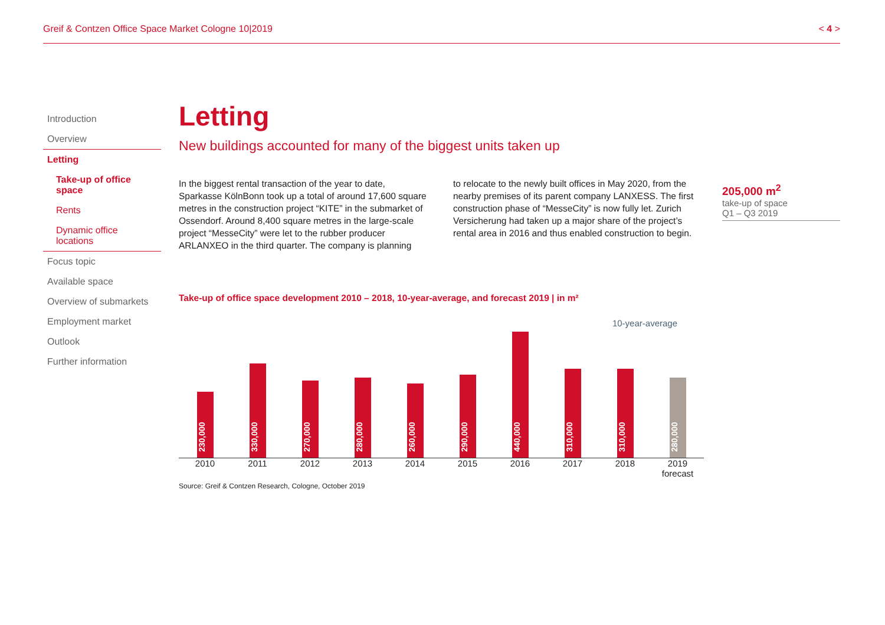Greif & Contzen Office Space Market Cologne 10|2019 < 4 >
Introduction
Overview
Letting
Take-up of office space
Rents
Dynamic office locations
Focus topic
Available space
Overview of submarkets
Employment market
Outlook
Further information
Letting
New buildings accounted for many of the biggest units taken up
In the biggest rental transaction of the year to date, Sparkasse KölnBonn took up a total of around 17,600 square metres in the construction project “KITE” in the submarket of Ossendorf. Around 8,400 square metres in the large-scale project “MesseCity” were let to the rubber producer ARLANXEO in the third quarter. The company is planning
to relocate to the newly built offices in May 2020, from the nearby premises of its parent company LANXESS. The first construction phase of “MesseCity” is now fully let. Zurich Versicherung had taken up a major share of the project’s rental area in 2016 and thus enabled construction to begin.
Take-up of office space development 2010 – 2018, 10-year-average, and forecast 2019 | in m²
10-year-average
230,000
330,000
270,000
280,000
260,000
290,000
440,000
310,000
310,000
280,000
2010 2011 2012 2013 2014 2015 2016 2017 2018 2019
forecast
Source: Greif & Contzen Research, Cologne, October 2019
205,000 m<sup>2</sup>
take-up of space
Q1 – Q3 2019